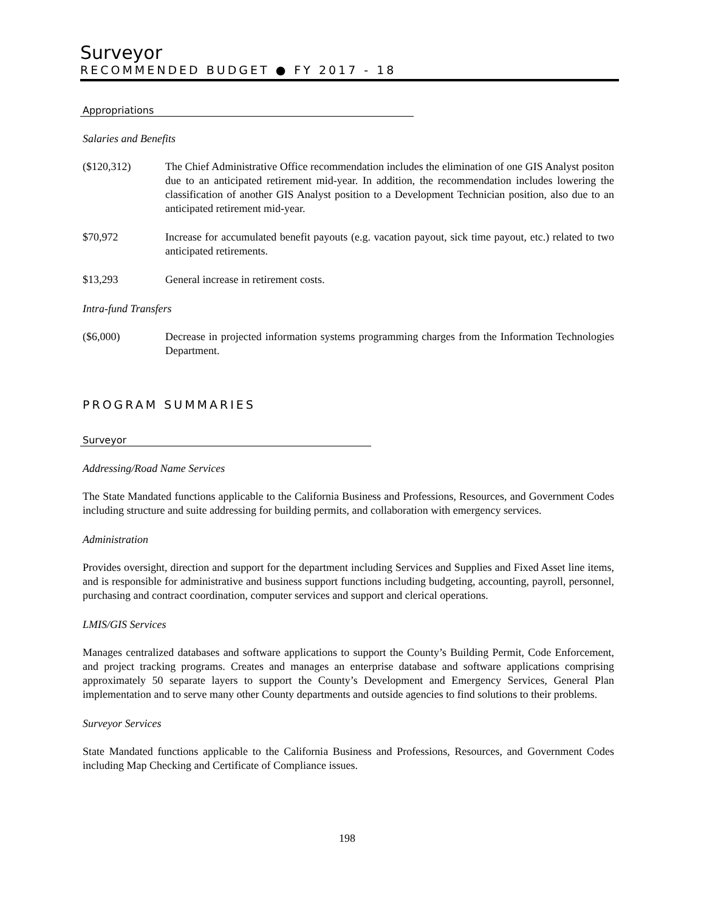Surveyor
RECOMMENDED BUDGET ● FY 2017 - 18
Appropriations
Salaries and Benefits
($120,312) The Chief Administrative Office recommendation includes the elimination of one GIS Analyst positon due to an anticipated retirement mid-year. In addition, the recommendation includes lowering the classification of another GIS Analyst position to a Development Technician position, also due to an anticipated retirement mid-year.
$70,972 Increase for accumulated benefit payouts (e.g. vacation payout, sick time payout, etc.) related to two anticipated retirements.
$13,293 General increase in retirement costs.
Intra-fund Transfers
($6,000) Decrease in projected information systems programming charges from the Information Technologies Department.
PROGRAM SUMMARIES
Surveyor
Addressing/Road Name Services
The State Mandated functions applicable to the California Business and Professions, Resources, and Government Codes including structure and suite addressing for building permits, and collaboration with emergency services.
Administration
Provides oversight, direction and support for the department including Services and Supplies and Fixed Asset line items, and is responsible for administrative and business support functions including budgeting, accounting, payroll, personnel, purchasing and contract coordination, computer services and support and clerical operations.
LMIS/GIS Services
Manages centralized databases and software applications to support the County’s Building Permit, Code Enforcement, and project tracking programs. Creates and manages an enterprise database and software applications comprising approximately 50 separate layers to support the County’s Development and Emergency Services, General Plan implementation and to serve many other County departments and outside agencies to find solutions to their problems.
Surveyor Services
State Mandated functions applicable to the California Business and Professions, Resources, and Government Codes including Map Checking and Certificate of Compliance issues.
198